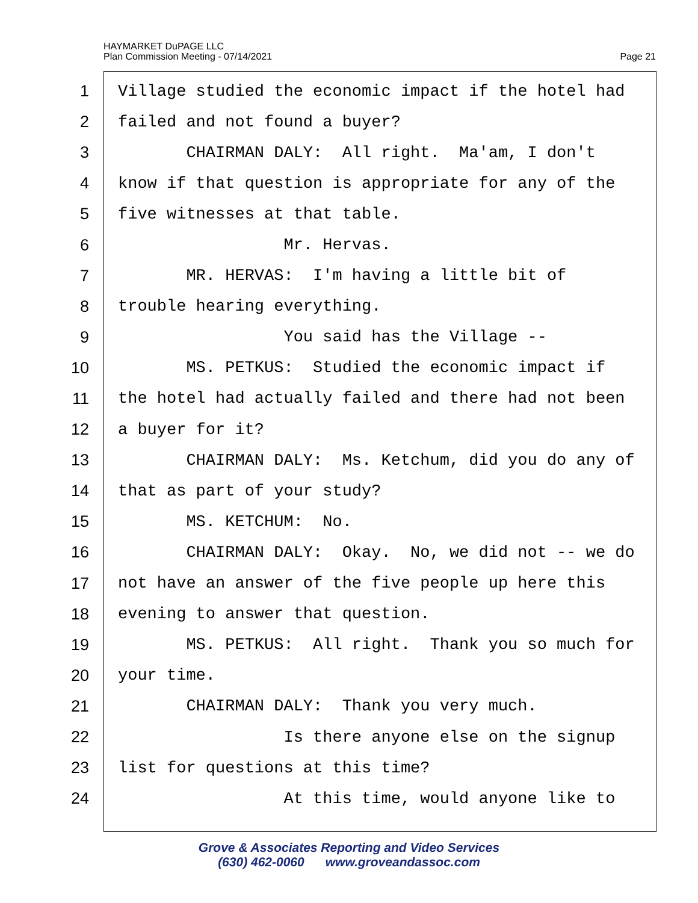HAYMARKET DuPAGE LLC
Plan Commission Meeting - 07/14/2021
Page 21
1 Village studied the economic impact if the hotel had
2 failed and not found a buyer?
3 CHAIRMAN DALY: All right. Ma'am, I don't
4 know if that question is appropriate for any of the
5 five witnesses at that table.
6 Mr. Hervas.
7 MR. HERVAS: I'm having a little bit of
8 trouble hearing everything.
9 You said has the Village --
10 MS. PETKUS: Studied the economic impact if
11 the hotel had actually failed and there had not been
12 a buyer for it?
13 CHAIRMAN DALY: Ms. Ketchum, did you do any of
14 that as part of your study?
15 MS. KETCHUM: No.
16 CHAIRMAN DALY: Okay. No, we did not -- we do
17 not have an answer of the five people up here this
18 evening to answer that question.
19 MS. PETKUS: All right. Thank you so much for
20 your time.
21 CHAIRMAN DALY: Thank you very much.
22 Is there anyone else on the signup
23 list for questions at this time?
24 At this time, would anyone like to
Grove & Associates Reporting and Video Services
(630) 462-0060 www.groveandassoc.com